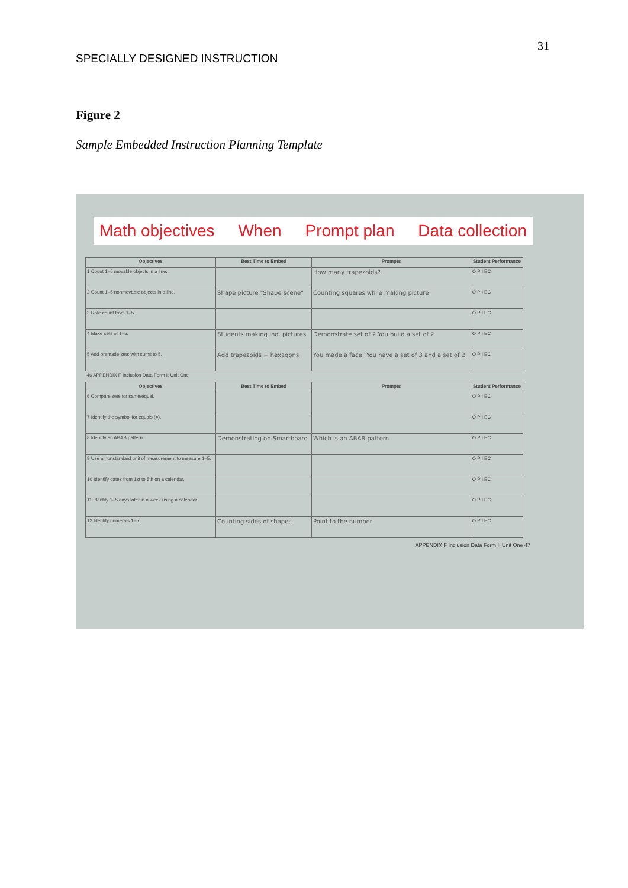31
SPECIALLY DESIGNED INSTRUCTION
Figure 2
Sample Embedded Instruction Planning Template
Math objectives When Prompt plan Data collection
| Objectives | Best Time to Embed | Prompts | Student Performance |
| --- | --- | --- | --- |
| 1 Count 1–5 movable objects in a line. | | How many trapezoids? | O P I EC |
| 2 Count 1–5 nonmovable objects in a line. | Shape picture "Shape scene" | Counting squares while making picture | O P I EC |
| 3 Rote count from 1–5. | | | O P I EC |
| 4 Make sets of 1–5. | Students making ind. pictures | Demonstrate set of 2 You build a set of 2 | O P I EC |
| 5 Add premade sets with sums to 5. | Add trapezoids + hexagons | You made a face! You have a set of 3 and a set of 2 | O P I EC |
| 46 APPENDIX F Inclusion Data Form I: Unit One | | | |
| Objectives | Best Time to Embed | Prompts | Student Performance |
| 6 Compare sets for same/equal. | | | O P I EC |
| 7 Identify the symbol for equals (=). | | | O P I EC |
| 8 Identify an ABAB pattern. | Demonstrating on Smartboard | Which is an ABAB pattern | O P I EC |
| 9 Use a nonstandard unit of measurement to measure 1–5. | | | O P I EC |
| 10 Identify dates from 1st to 5th on a calendar. | | | O P I EC |
| 11 Identify 1–5 days later in a week using a calendar. | | | O P I EC |
| 12 Identify numerals 1–5. | Counting sides of shapes | Point to the number | O P I EC |
APPENDIX F Inclusion Data Form I: Unit One 47